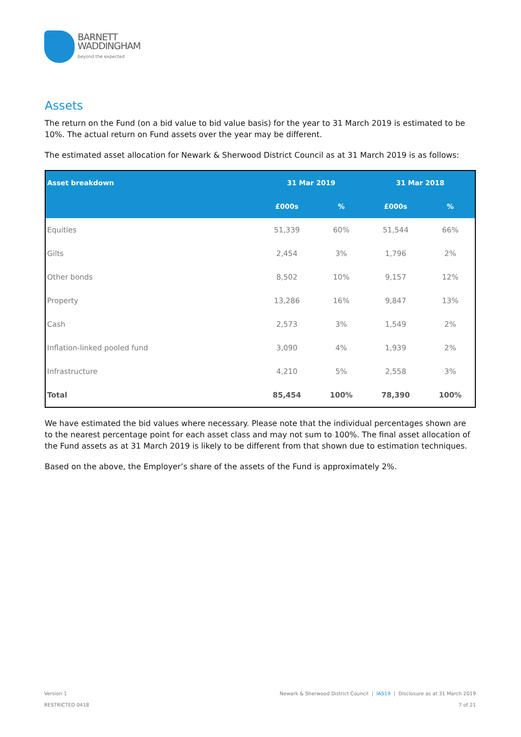BARNETT
WADDINGHAM
beyond the expected
Assets
The return on the Fund (on a bid value to bid value basis) for the year to 31 March 2019 is estimated to be 10%. The actual return on Fund assets over the year may be different.
The estimated asset allocation for Newark & Sherwood District Council as at 31 March 2019 is as follows:
| Asset breakdown | 31 Mar 2019 | | 31 Mar 2018 | |
| --- | --- | --- | --- | --- |
| | £000s | % | £000s | % |
| Equities | 51,339 | 60% | 51,544 | 66% |
| Gilts | 2,454 | 3% | 1,796 | 2% |
| Other bonds | 8,502 | 10% | 9,157 | 12% |
| Property | 13,286 | 16% | 9,847 | 13% |
| Cash | 2,573 | 3% | 1,549 | 2% |
| Inflation-linked pooled fund | 3,090 | 4% | 1,939 | 2% |
| Infrastructure | 4,210 | 5% | 2,558 | 3% |
| Total | 85,454 | 100% | 78,390 | 100% |
We have estimated the bid values where necessary. Please note that the individual percentages shown are to the nearest percentage point for each asset class and may not sum to 100%. The final asset allocation of the Fund assets as at 31 March 2019 is likely to be different from that shown due to estimation techniques.
Based on the above, the Employer’s share of the assets of the Fund is approximately 2%.
Version 1
RESTRICTED 0418
Newark & Sherwood District Council | IAS19 | Disclosure as at 31 March 2019
7 of 21